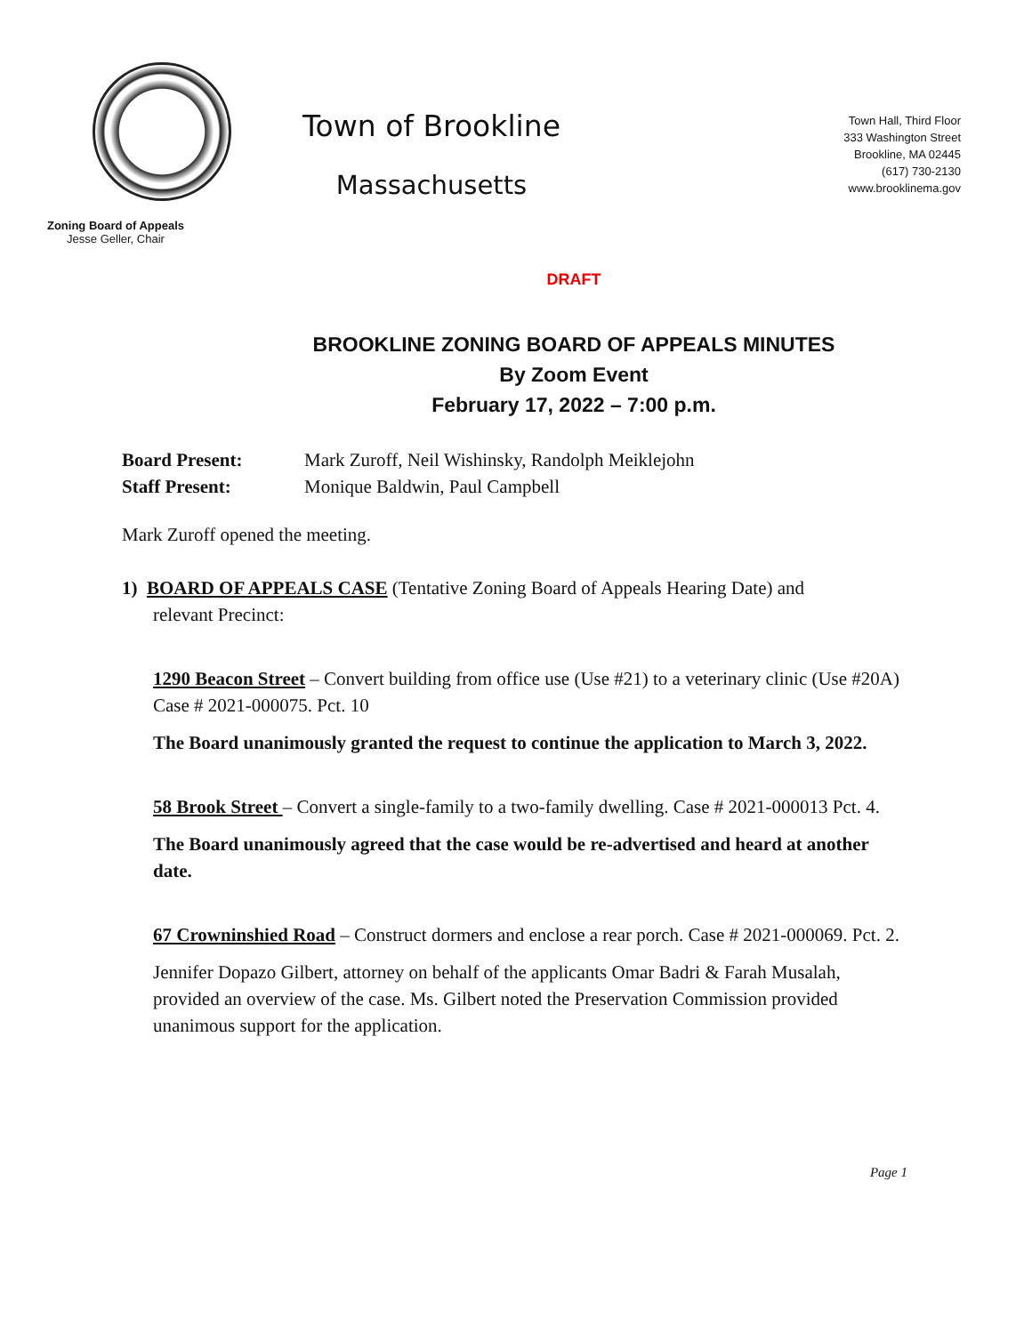Zoning Board of Appeals
Jesse Geller, Chair
Town of Brookline
Massachusetts
Town Hall, Third Floor
333 Washington Street
Brookline, MA 02445
(617) 730-2130
www.brooklinema.gov
DRAFT
BROOKLINE ZONING BOARD OF APPEALS MINUTES
By Zoom Event
February 17, 2022 – 7:00 p.m.
Board Present: Mark Zuroff, Neil Wishinsky, Randolph Meiklejohn
Staff Present: Monique Baldwin, Paul Campbell
Mark Zuroff opened the meeting.
1) BOARD OF APPEALS CASE (Tentative Zoning Board of Appeals Hearing Date) and
relevant Precinct:
1290 Beacon Street – Convert building from office use (Use #21) to a veterinary clinic (Use #20A) Case # 2021-000075. Pct. 10
The Board unanimously granted the request to continue the application to March 3, 2022.
58 Brook Street – Convert a single-family to a two-family dwelling. Case # 2021-000013 Pct. 4.
The Board unanimously agreed that the case would be re-advertised and heard at another date.
67 Crowninshied Road – Construct dormers and enclose a rear porch. Case # 2021-000069. Pct. 2.
Jennifer Dopazo Gilbert, attorney on behalf of the applicants Omar Badri & Farah Musalah, provided an overview of the case. Ms. Gilbert noted the Preservation Commission provided unanimous support for the application.
Page 1